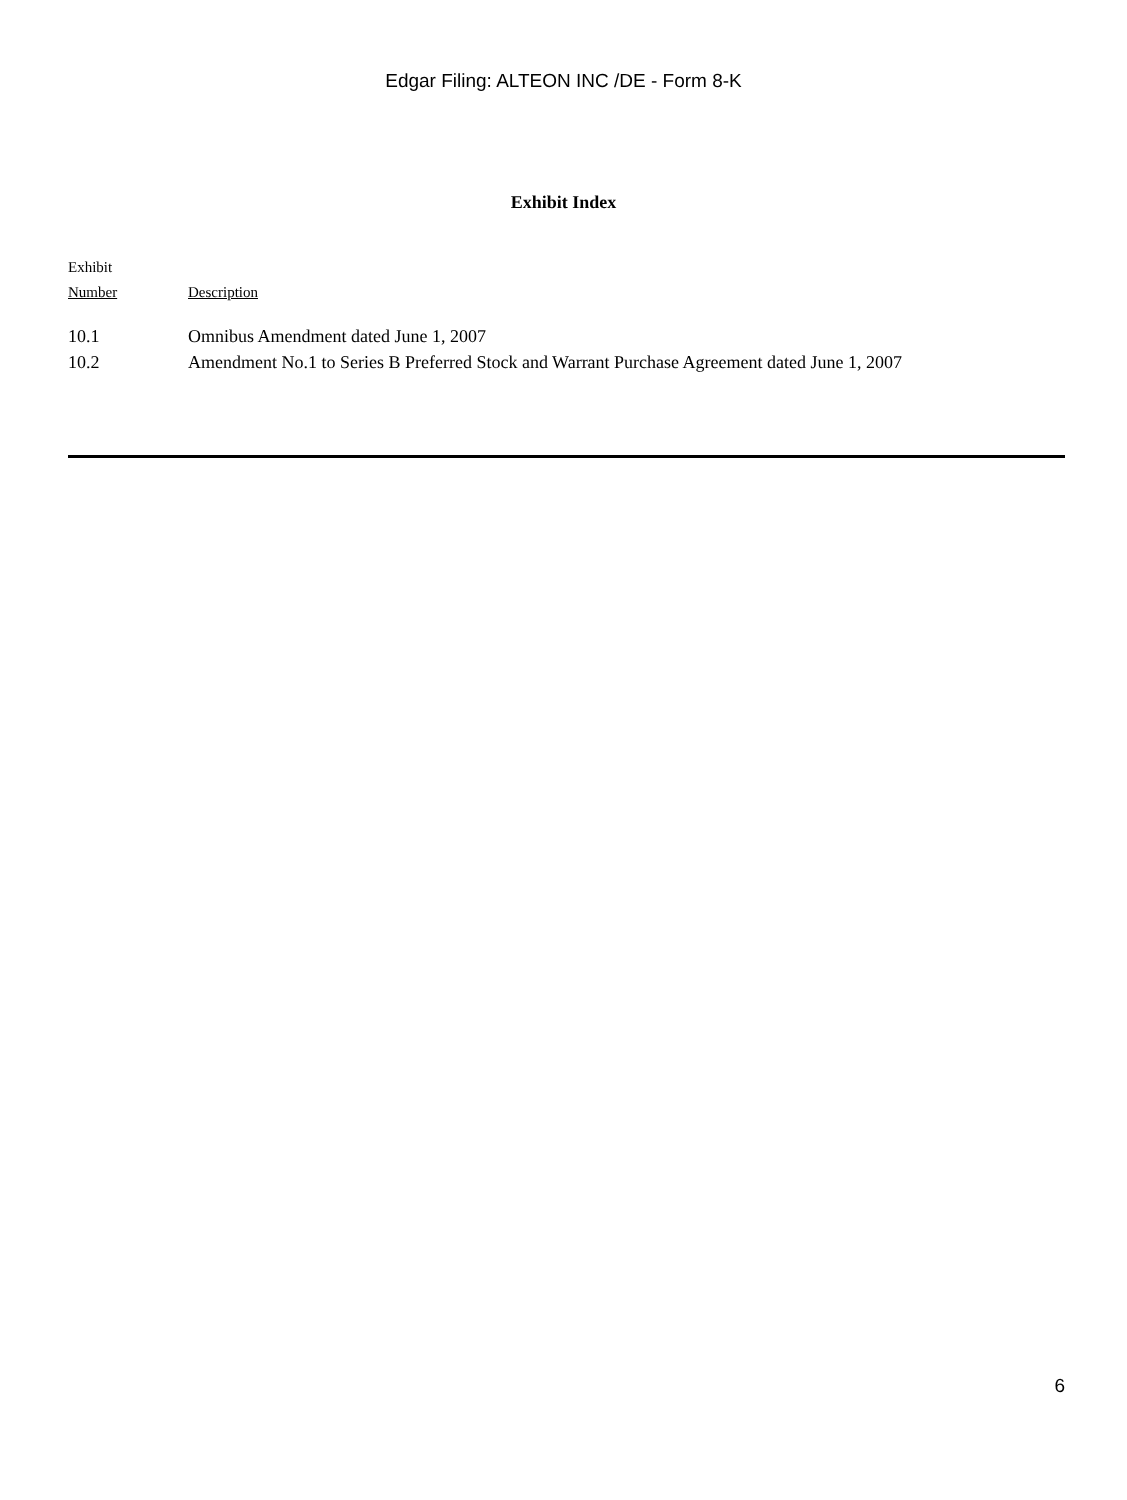Edgar Filing: ALTEON INC /DE - Form 8-K
Exhibit Index
| Exhibit Number | Description |
| --- | --- |
| 10.1 | Omnibus Amendment dated June 1, 2007 |
| 10.2 | Amendment No.1 to Series B Preferred Stock and Warrant Purchase Agreement dated June 1, 2007 |
6